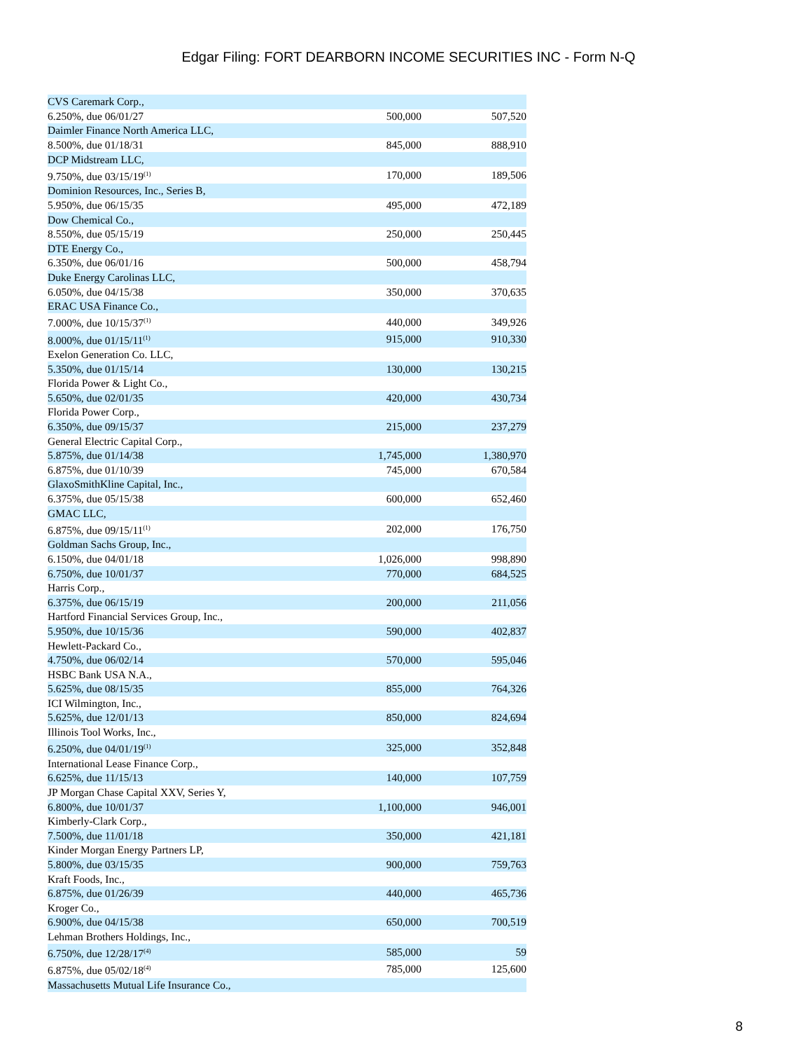Edgar Filing: FORT DEARBORN INCOME SECURITIES INC - Form N-Q
| CVS Caremark Corp., | | |
| 6.250%, due 06/01/27 | 500,000 | 507,520 |
| Daimler Finance North America LLC, | | |
| 8.500%, due 01/18/31 | 845,000 | 888,910 |
| DCP Midstream LLC, | | |
| 9.750%, due 03/15/19<sup>(1)</sup> | 170,000 | 189,506 |
| Dominion Resources, Inc., Series B, | | |
| 5.950%, due 06/15/35 | 495,000 | 472,189 |
| Dow Chemical Co., | | |
| 8.550%, due 05/15/19 | 250,000 | 250,445 |
| DTE Energy Co., | | |
| 6.350%, due 06/01/16 | 500,000 | 458,794 |
| Duke Energy Carolinas LLC, | | |
| 6.050%, due 04/15/38 | 350,000 | 370,635 |
| ERAC USA Finance Co., | | |
| 7.000%, due 10/15/37<sup>(1)</sup> | 440,000 | 349,926 |
| 8.000%, due 01/15/11<sup>(1)</sup> | 915,000 | 910,330 |
| Exelon Generation Co. LLC, | | |
| 5.350%, due 01/15/14 | 130,000 | 130,215 |
| Florida Power & Light Co., | | |
| 5.650%, due 02/01/35 | 420,000 | 430,734 |
| Florida Power Corp., | | |
| 6.350%, due 09/15/37 | 215,000 | 237,279 |
| General Electric Capital Corp., | | |
| 5.875%, due 01/14/38 | 1,745,000 | 1,380,970 |
| 6.875%, due 01/10/39 | 745,000 | 670,584 |
| GlaxoSmithKline Capital, Inc., | | |
| 6.375%, due 05/15/38 | 600,000 | 652,460 |
| GMAC LLC, | | |
| 6.875%, due 09/15/11<sup>(1)</sup> | 202,000 | 176,750 |
| Goldman Sachs Group, Inc., | | |
| 6.150%, due 04/01/18 | 1,026,000 | 998,890 |
| 6.750%, due 10/01/37 | 770,000 | 684,525 |
| Harris Corp., | | |
| 6.375%, due 06/15/19 | 200,000 | 211,056 |
| Hartford Financial Services Group, Inc., | | |
| 5.950%, due 10/15/36 | 590,000 | 402,837 |
| Hewlett-Packard Co., | | |
| 4.750%, due 06/02/14 | 570,000 | 595,046 |
| HSBC Bank USA N.A., | | |
| 5.625%, due 08/15/35 | 855,000 | 764,326 |
| ICI Wilmington, Inc., | | |
| 5.625%, due 12/01/13 | 850,000 | 824,694 |
| Illinois Tool Works, Inc., | | |
| 6.250%, due 04/01/19<sup>(1)</sup> | 325,000 | 352,848 |
| International Lease Finance Corp., | | |
| 6.625%, due 11/15/13 | 140,000 | 107,759 |
| JP Morgan Chase Capital XXV, Series Y, | | |
| 6.800%, due 10/01/37 | 1,100,000 | 946,001 |
| Kimberly-Clark Corp., | | |
| 7.500%, due 11/01/18 | 350,000 | 421,181 |
| Kinder Morgan Energy Partners LP, | | |
| 5.800%, due 03/15/35 | 900,000 | 759,763 |
| Kraft Foods, Inc., | | |
| 6.875%, due 01/26/39 | 440,000 | 465,736 |
| Kroger Co., | | |
| 6.900%, due 04/15/38 | 650,000 | 700,519 |
| Lehman Brothers Holdings, Inc., | | |
| 6.750%, due 12/28/17<sup>(4)</sup> | 585,000 | 59 |
| 6.875%, due 05/02/18<sup>(4)</sup> | 785,000 | 125,600 |
| Massachusetts Mutual Life Insurance Co., | | |
8